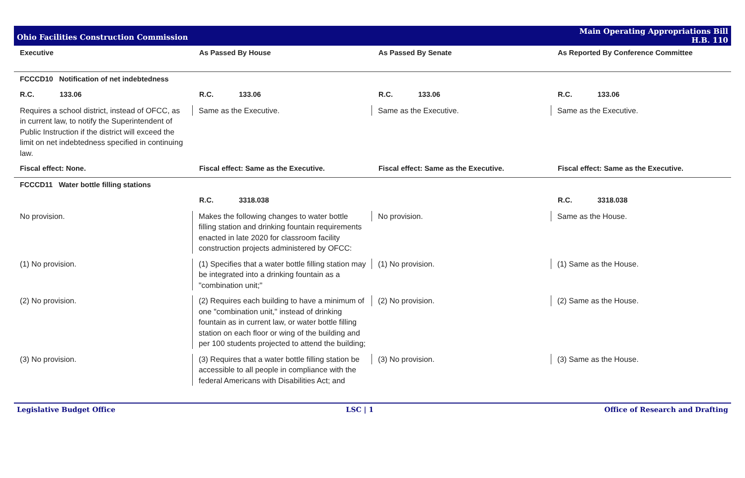Ohio Facilities Construction Commission
Main Operating Appropriations Bill
H.B. 110
| Executive | As Passed By House | As Passed By Senate | As Reported By Conference Committee |
| --- | --- | --- | --- |
| FCCCD10 Notification of net indebtedness | | | |
| R.C. 133.06 | R.C. 133.06 | R.C. 133.06 | R.C. 133.06 |
| Requires a school district, instead of OFCC, as in current law, to notify the Superintendent of Public Instruction if the district will exceed the limit on net indebtedness specified in continuing law. | Same as the Executive. | Same as the Executive. | Same as the Executive. |
| Fiscal effect: None. | Fiscal effect: Same as the Executive. | Fiscal effect: Same as the Executive. | Fiscal effect: Same as the Executive. |
| FCCCD11 Water bottle filling stations | | | |
| | R.C. 3318.038 | | R.C. 3318.038 |
| No provision. | Makes the following changes to water bottle filling station and drinking fountain requirements enacted in late 2020 for classroom facility construction projects administered by OFCC: | No provision. | Same as the House. |
| (1) No provision. | (1) Specifies that a water bottle filling station may be integrated into a drinking fountain as a "combination unit;" | (1) No provision. | (1) Same as the House. |
| (2) No provision. | (2) Requires each building to have a minimum of one "combination unit," instead of drinking fountain as in current law, or water bottle filling station on each floor or wing of the building and per 100 students projected to attend the building; | (2) No provision. | (2) Same as the House. |
| (3) No provision. | (3) Requires that a water bottle filling station be accessible to all people in compliance with the federal Americans with Disabilities Act; and | (3) No provision. | (3) Same as the House. |
Legislative Budget Office LSC | 1 Office of Research and Drafting